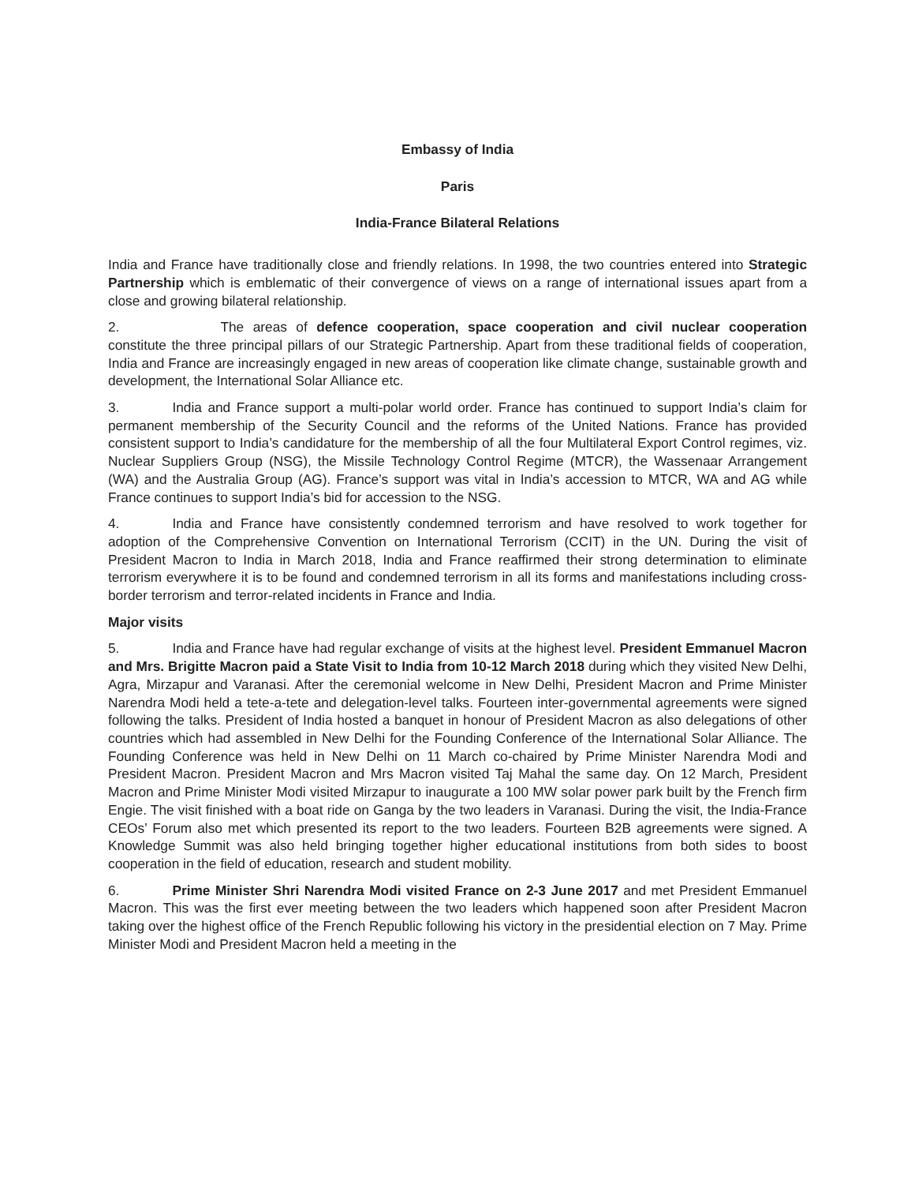Embassy of India
Paris
India-France Bilateral Relations
India and France have traditionally close and friendly relations. In 1998, the two countries entered into Strategic Partnership which is emblematic of their convergence of views on a range of international issues apart from a close and growing bilateral relationship.
2. The areas of defence cooperation, space cooperation and civil nuclear cooperation constitute the three principal pillars of our Strategic Partnership. Apart from these traditional fields of cooperation, India and France are increasingly engaged in new areas of cooperation like climate change, sustainable growth and development, the International Solar Alliance etc.
3. India and France support a multi-polar world order. France has continued to support India’s claim for permanent membership of the Security Council and the reforms of the United Nations. France has provided consistent support to India’s candidature for the membership of all the four Multilateral Export Control regimes, viz. Nuclear Suppliers Group (NSG), the Missile Technology Control Regime (MTCR), the Wassenaar Arrangement (WA) and the Australia Group (AG). France’s support was vital in India’s accession to MTCR, WA and AG while France continues to support India’s bid for accession to the NSG.
4. India and France have consistently condemned terrorism and have resolved to work together for adoption of the Comprehensive Convention on International Terrorism (CCIT) in the UN. During the visit of President Macron to India in March 2018, India and France reaffirmed their strong determination to eliminate terrorism everywhere it is to be found and condemned terrorism in all its forms and manifestations including cross-border terrorism and terror-related incidents in France and India.
Major visits
5. India and France have had regular exchange of visits at the highest level. President Emmanuel Macron and Mrs. Brigitte Macron paid a State Visit to India from 10-12 March 2018 during which they visited New Delhi, Agra, Mirzapur and Varanasi. After the ceremonial welcome in New Delhi, President Macron and Prime Minister Narendra Modi held a tete-a-tete and delegation-level talks. Fourteen inter-governmental agreements were signed following the talks. President of India hosted a banquet in honour of President Macron as also delegations of other countries which had assembled in New Delhi for the Founding Conference of the International Solar Alliance. The Founding Conference was held in New Delhi on 11 March co-chaired by Prime Minister Narendra Modi and President Macron. President Macron and Mrs Macron visited Taj Mahal the same day. On 12 March, President Macron and Prime Minister Modi visited Mirzapur to inaugurate a 100 MW solar power park built by the French firm Engie. The visit finished with a boat ride on Ganga by the two leaders in Varanasi. During the visit, the India-France CEOs’ Forum also met which presented its report to the two leaders. Fourteen B2B agreements were signed. A Knowledge Summit was also held bringing together higher educational institutions from both sides to boost cooperation in the field of education, research and student mobility.
6. Prime Minister Shri Narendra Modi visited France on 2-3 June 2017 and met President Emmanuel Macron. This was the first ever meeting between the two leaders which happened soon after President Macron taking over the highest office of the French Republic following his victory in the presidential election on 7 May. Prime Minister Modi and President Macron held a meeting in the